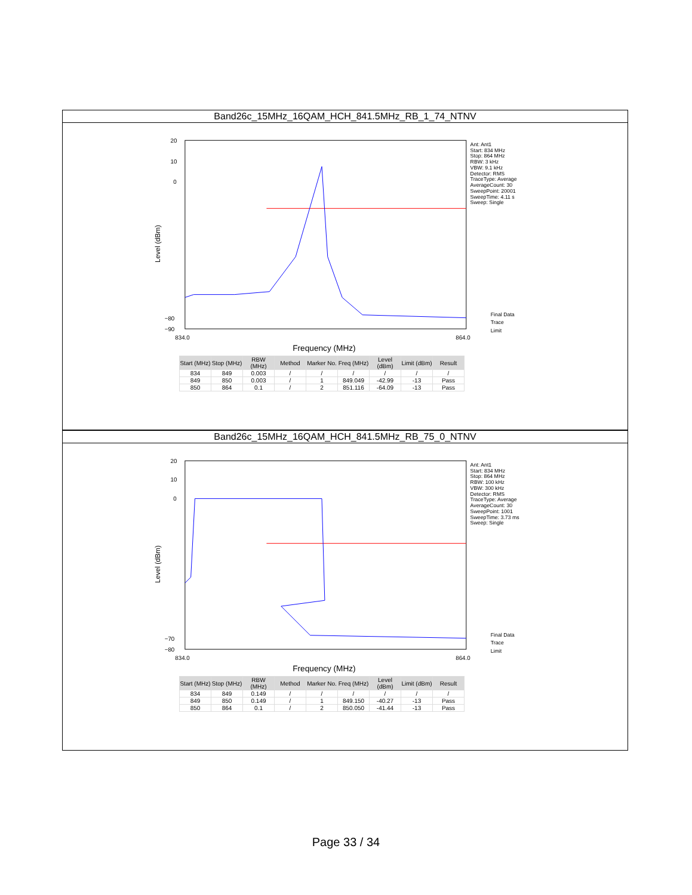Band26c_15MHz_16QAM_HCH_841.5MHz_RB_1_74_NTNV
20
10
0
−80
−90
834.0
864.0
Level (dBm)
Frequency (MHz)
Ant: Ant1
Start: 834 MHz
Stop: 864 MHz
RBW: 3 kHz
VBW: 9.1 kHz
Detector: RMS
TraceType: Average
AverageCount: 30
SweepPoint: 20001
SweepTime: 4.11 s
Sweep: Single
Final Data
Trace
Limit
| Start (MHz) | Stop (MHz) | RBW (MHz) | Method | Marker No. | Freq (MHz) | Level (dBm) | Limit (dBm) | Result |
| --- | --- | --- | --- | --- | --- | --- | --- | --- |
| 834 | 849 | 0.003 | / | / | / | / | / | / |
| 849 | 850 | 0.003 | / | 1 | 849.049 | -42.99 | -13 | Pass |
| 850 | 864 | 0.1 | / | 2 | 851.116 | -64.09 | -13 | Pass |
Band26c_15MHz_16QAM_HCH_841.5MHz_RB_75_0_NTNV
20
10
0
−70
−80
834.0
864.0
Level (dBm)
Frequency (MHz)
Ant: Ant1
Start: 834 MHz
Stop: 864 MHz
RBW: 100 kHz
VBW: 300 kHz
Detector: RMS
TraceType: Average
AverageCount: 30
SweepPoint: 1001
SweepTime: 3.73 ms
Sweep: Single
Final Data
Trace
Limit
| Start (MHz) | Stop (MHz) | RBW (MHz) | Method | Marker No. | Freq (MHz) | Level (dBm) | Limit (dBm) | Result |
| --- | --- | --- | --- | --- | --- | --- | --- | --- |
| 834 | 849 | 0.149 | / | / | / | / | / | / |
| 849 | 850 | 0.149 | / | 1 | 849.150 | -40.27 | -13 | Pass |
| 850 | 864 | 0.1 | / | 2 | 850.050 | -41.44 | -13 | Pass |
Page 33 / 34